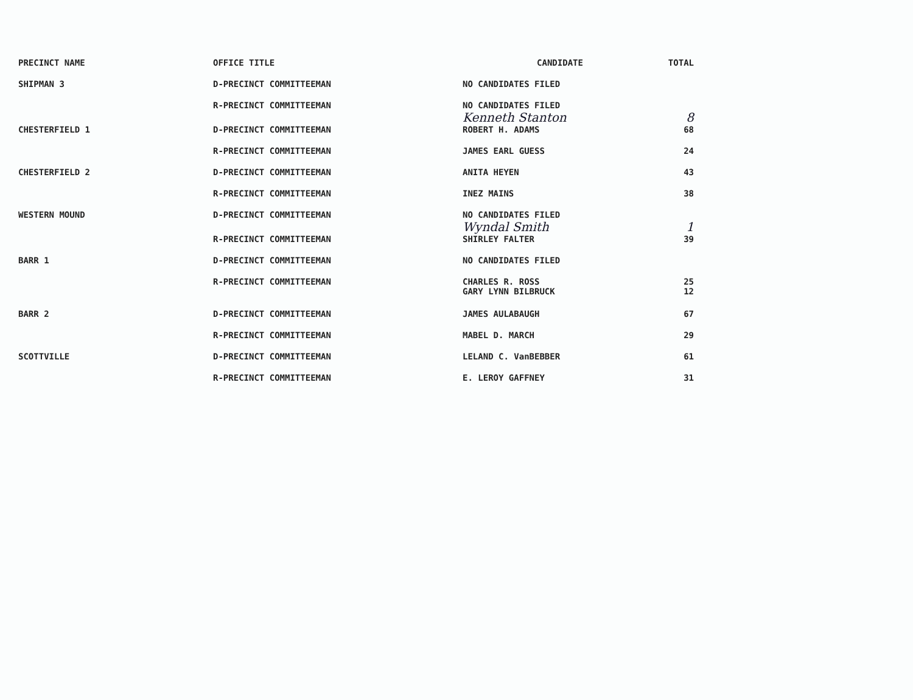| PRECINCT NAME | OFFICE TITLE | CANDIDATE | TOTAL |
| --- | --- | --- | --- |
| SHIPMAN 3 | D-PRECINCT COMMITTEEMAN | NO CANDIDATES FILED | |
| | R-PRECINCT COMMITTEEMAN | NO CANDIDATES FILED Kenneth Stanton | 8 |
| CHESTERFIELD 1 | D-PRECINCT COMMITTEEMAN | ROBERT H. ADAMS | 68 |
| | R-PRECINCT COMMITTEEMAN | JAMES EARL GUESS | 24 |
| CHESTERFIELD 2 | D-PRECINCT COMMITTEEMAN | ANITA HEYEN | 43 |
| | R-PRECINCT COMMITTEEMAN | INEZ MAINS | 38 |
| WESTERN MOUND | D-PRECINCT COMMITTEEMAN | NO CANDIDATES FILED Wyndal Smith | 1 |
| | R-PRECINCT COMMITTEEMAN | SHIRLEY FALTER | 39 |
| BARR 1 | D-PRECINCT COMMITTEEMAN | NO CANDIDATES FILED | |
| | R-PRECINCT COMMITTEEMAN | CHARLES R. ROSS GARY LYNN BILBRUCK | 25 12 |
| BARR 2 | D-PRECINCT COMMITTEEMAN | JAMES AULABAUGH | 67 |
| | R-PRECINCT COMMITTEEMAN | MABEL D. MARCH | 29 |
| SCOTTVILLE | D-PRECINCT COMMITTEEMAN | LELAND C. VanBEBBER | 61 |
| | R-PRECINCT COMMITTEEMAN | E. LEROY GAFFNEY | 31 |